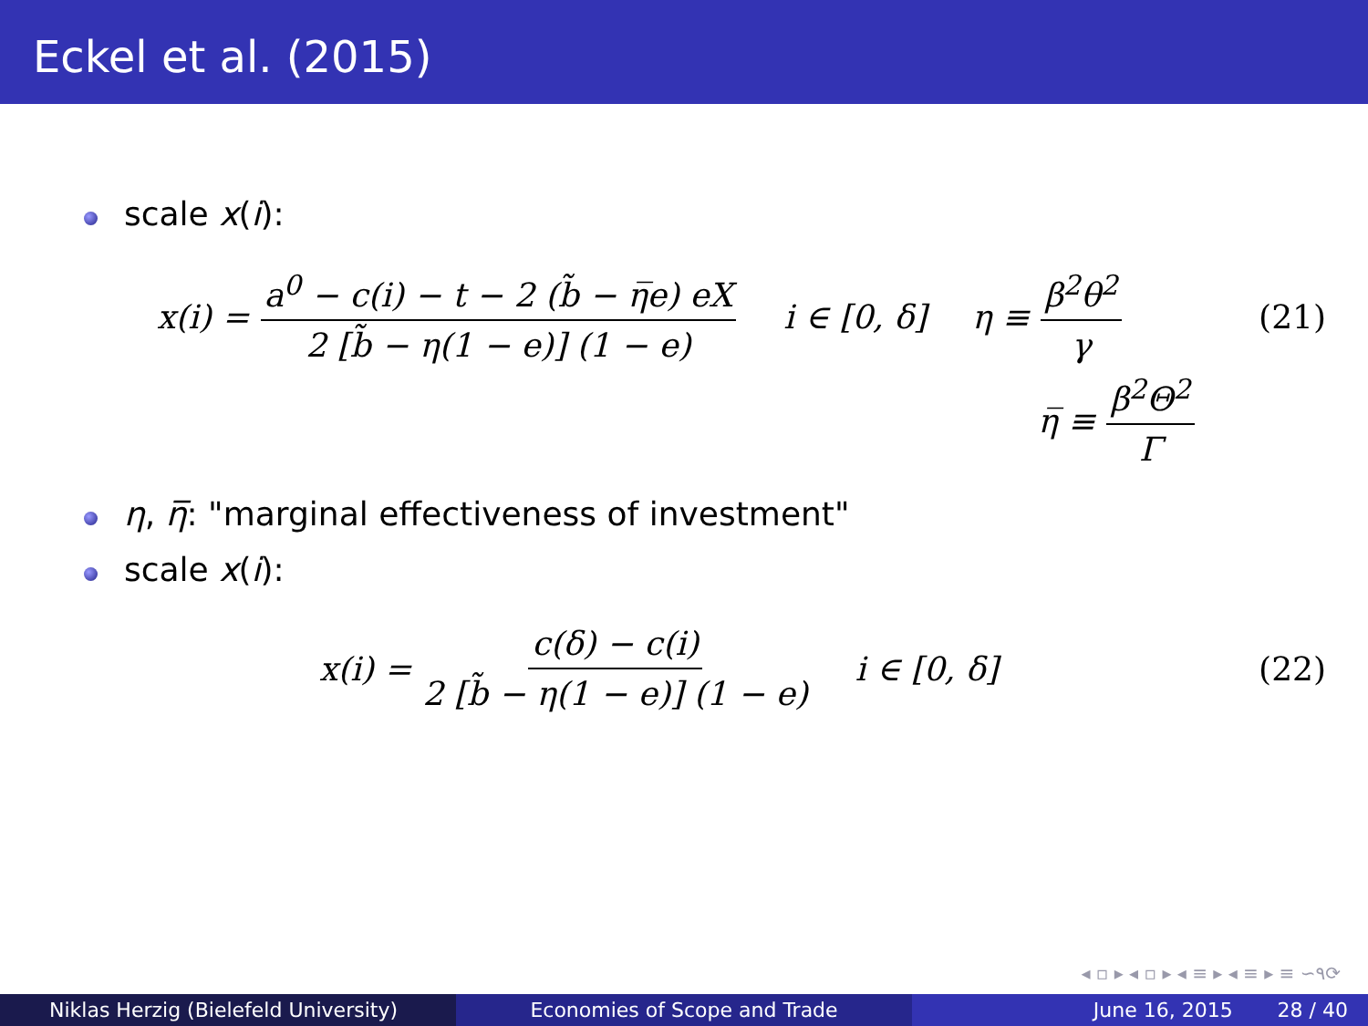Eckel et al. (2015)
scale x(i):
x(i) = a<sup>0</sup> − c(i) − t − 2 (b̃ − η̅e) eX 2 [b̃ − η(1 − e)] (1 − e) i ∈ [0, δ] η ≡ β<sup>2</sup>θ<sup>2</sup> γ (21)
η̅ ≡ β<sup>2</sup>Θ<sup>2</sup> Γ
η, η̅: "marginal effectiveness of investment"
scale x(i):
x(i) = c(δ) − c(i) 2 [b̃ − η(1 − e)] (1 − e) i ∈ [0, δ] (22)
◂ ▫ ▸ ◂ ▫ ▸ ◂ ≡ ▸ ◂ ≡ ▸ ≡ ∽٩⟳
Niklas Herzig (Bielefeld University) Economies of Scope and Trade June 16, 2015 28 / 40